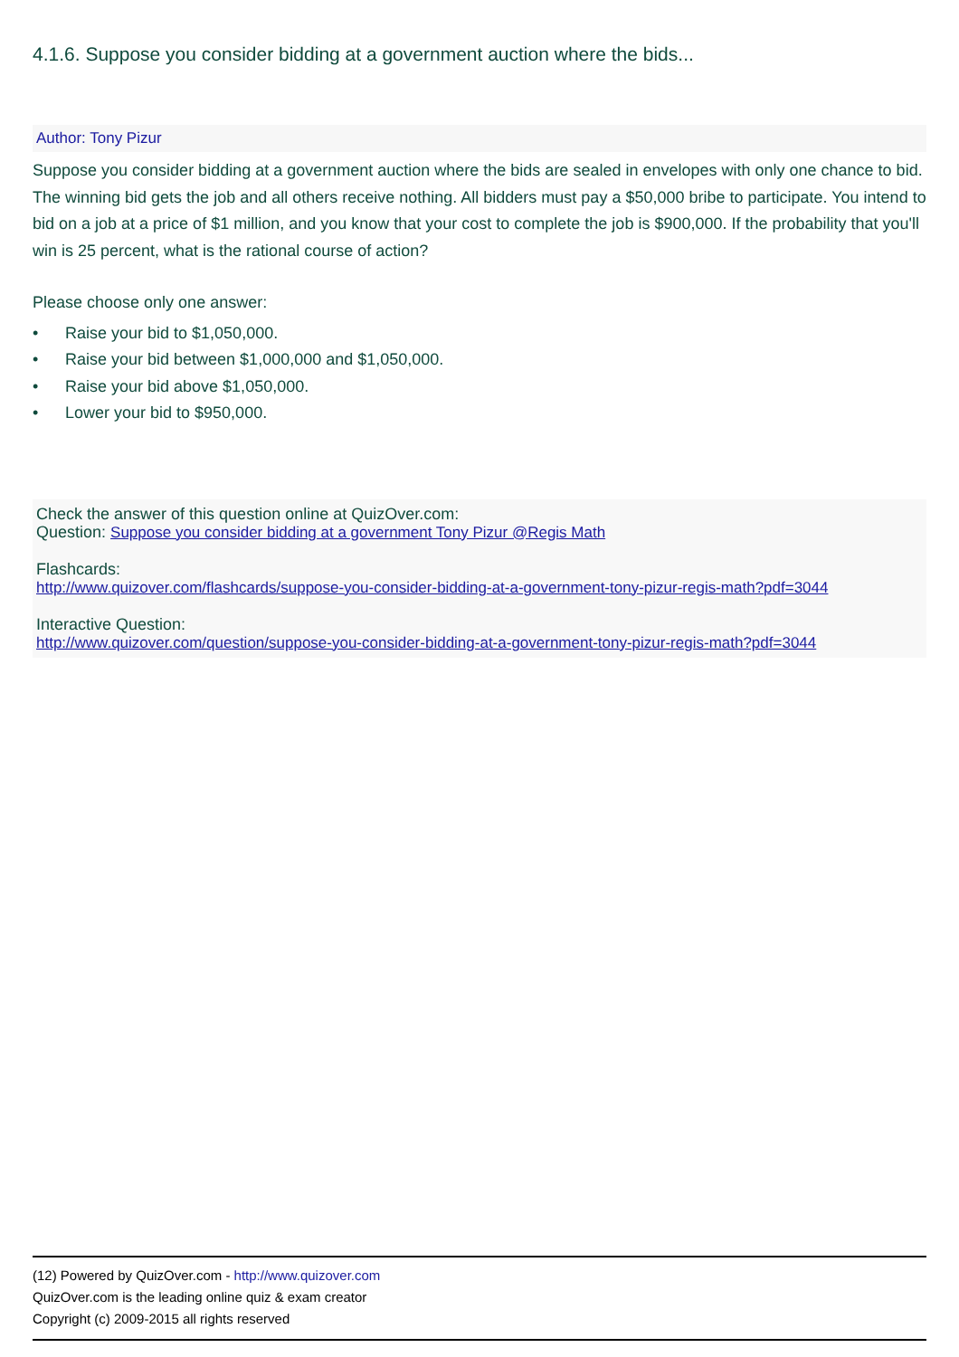4.1.6. Suppose you consider bidding at a government auction where the bids...
Author: Tony Pizur
Suppose you consider bidding at a government auction where the bids are sealed in envelopes with only one chance to bid. The winning bid gets the job and all others receive nothing. All bidders must pay a $50,000 bribe to participate. You intend to bid on a job at a price of $1 million, and you know that your cost to complete the job is $900,000. If the probability that you'll win is 25 percent, what is the rational course of action?
Please choose only one answer:
• Raise your bid to $1,050,000.
• Raise your bid between $1,000,000 and $1,050,000.
• Raise your bid above $1,050,000.
• Lower your bid to $950,000.
Check the answer of this question online at QuizOver.com:
Question: Suppose you consider bidding at a government Tony Pizur @Regis Math
Flashcards:
http://www.quizover.com/flashcards/suppose-you-consider-bidding-at-a-government-tony-pizur-regis-math?pdf=3044
Interactive Question:
http://www.quizover.com/question/suppose-you-consider-bidding-at-a-government-tony-pizur-regis-math?pdf=3044
(12) Powered by QuizOver.com - http://www.quizover.com
QuizOver.com is the leading online quiz & exam creator
Copyright (c) 2009-2015 all rights reserved